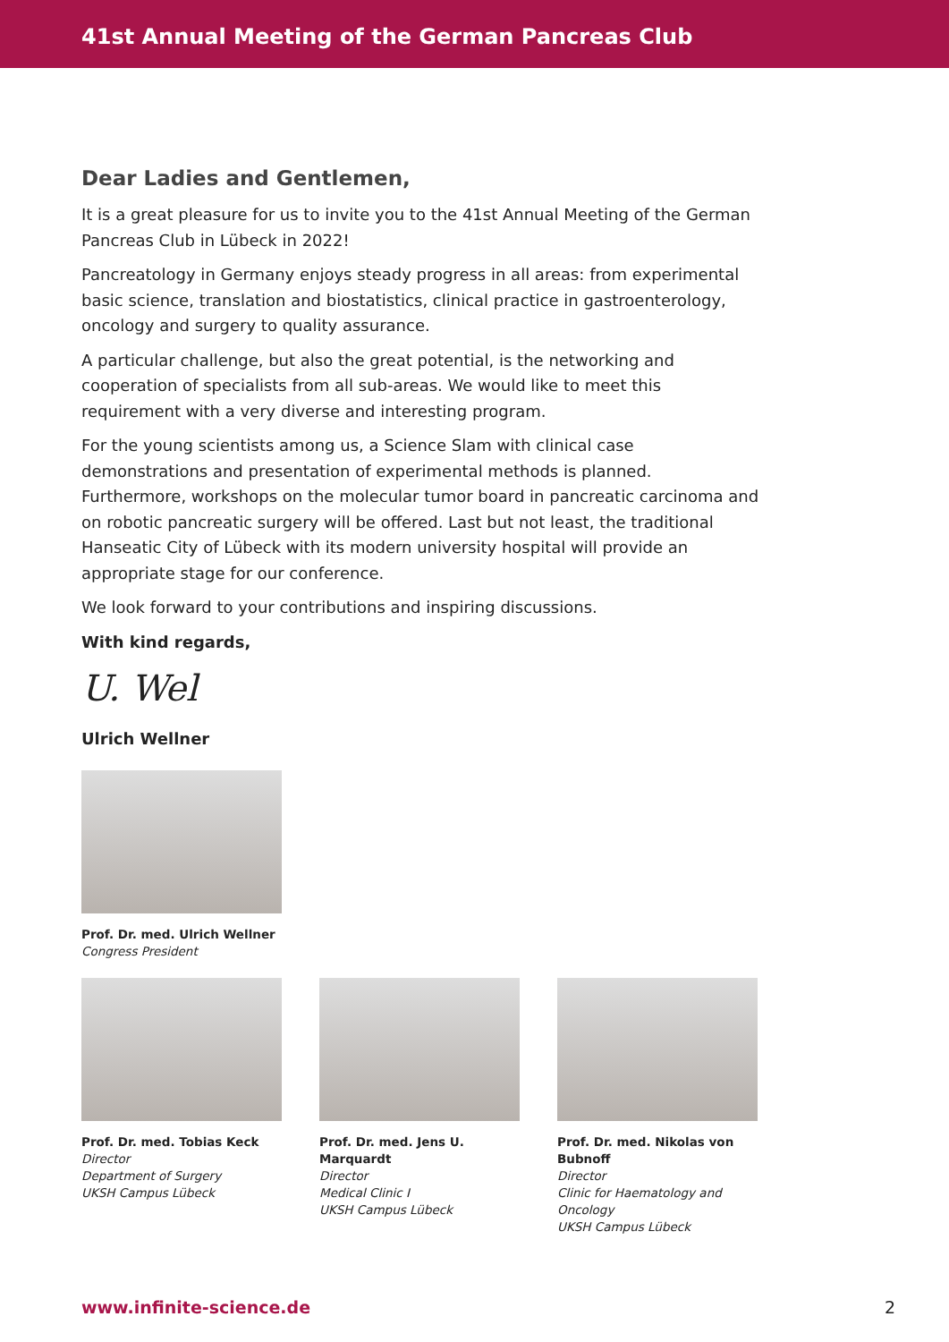41st Annual Meeting of the German Pancreas Club
Dear Ladies and Gentlemen,
It is a great pleasure for us to invite you to the 41st Annual Meeting of the German Pancreas Club in Lübeck in 2022!
Pancreatology in Germany enjoys steady progress in all areas: from experimental basic science, translation and biostatistics, clinical practice in gastroenterology, oncology and surgery to quality assurance.
A particular challenge, but also the great potential, is the networking and cooperation of specialists from all sub-areas. We would like to meet this requirement with a very diverse and interesting program.
For the young scientists among us, a Science Slam with clinical case demonstrations and presentation of experimental methods is planned. Furthermore, workshops on the molecular tumor board in pancreatic carcinoma and on robotic pancreatic surgery will be offered. Last but not least, the traditional Hanseatic City of Lübeck with its modern university hospital will provide an appropriate stage for our conference.
We look forward to your contributions and inspiring discussions.
With kind regards,
U. Wel
Ulrich Wellner
Prof. Dr. med. Ulrich Wellner
Congress President
Prof. Dr. med. Tobias Keck
Director
Department of Surgery
UKSH Campus Lübeck
Prof. Dr. med. Jens U. Marquardt
Director
Medical Clinic I
UKSH Campus Lübeck
Prof. Dr. med. Nikolas von Bubnoff
Director
Clinic for Haematology and Oncology
UKSH Campus Lübeck
www.infinite-science.de 2